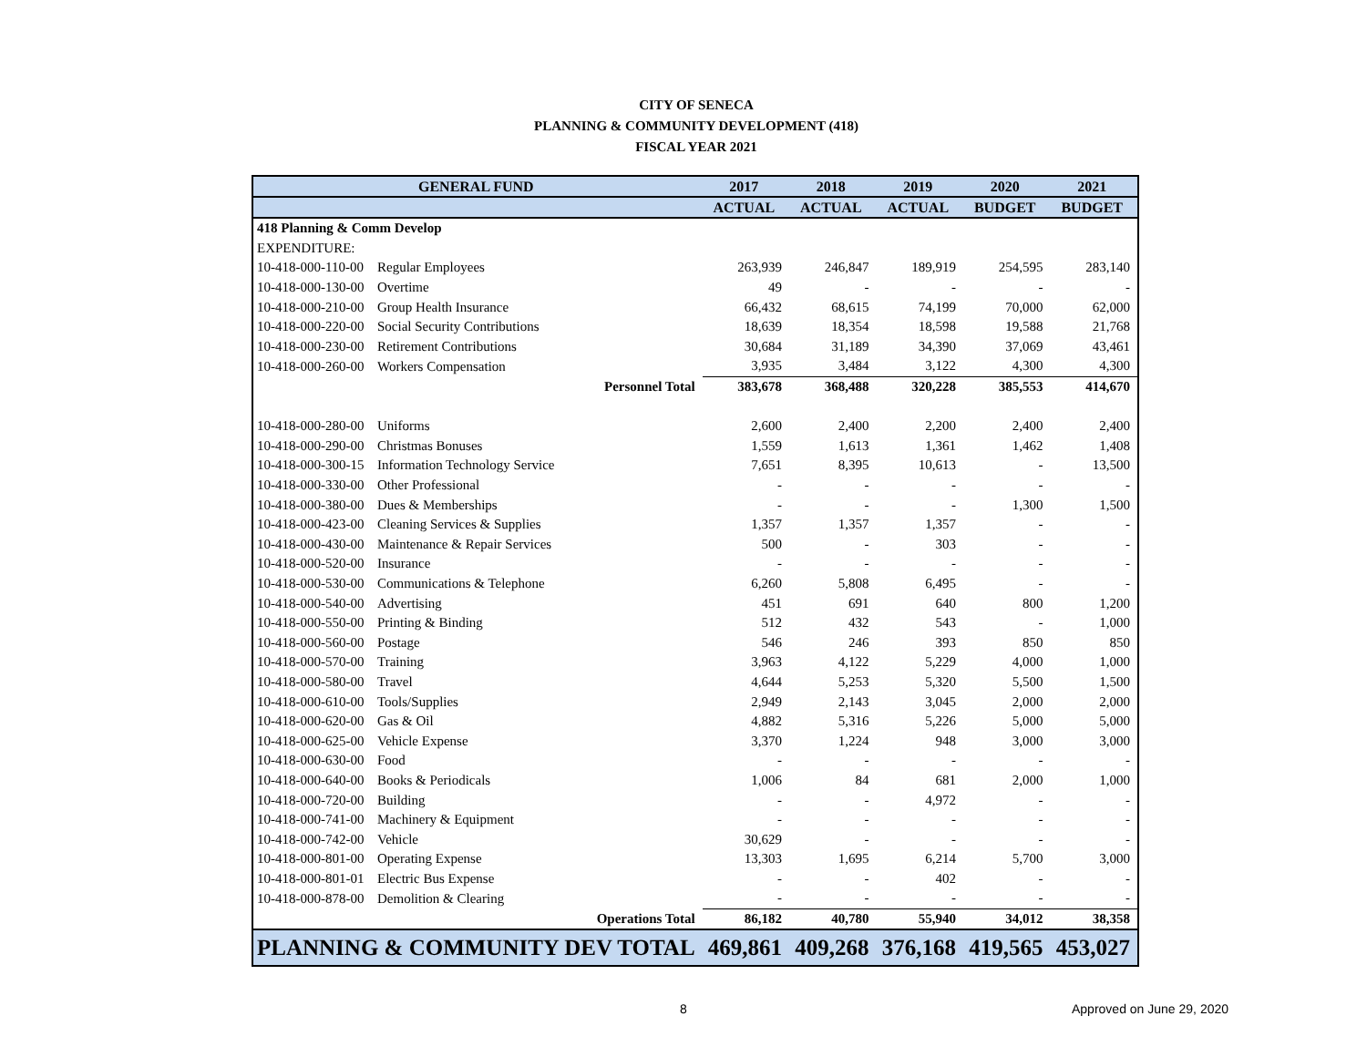CITY OF SENECA
PLANNING & COMMUNITY DEVELOPMENT (418)
FISCAL YEAR 2021
| GENERAL FUND | | 2017 | 2018 | 2019 | 2020 | 2021 |
| --- | --- | --- | --- | --- | --- | --- |
| | | ACTUAL | ACTUAL | ACTUAL | BUDGET | BUDGET |
| 418 Planning & Comm Develop | | | | | | |
| EXPENDITURE: | | | | | | |
| 10-418-000-110-00 | Regular Employees | 263,939 | 246,847 | 189,919 | 254,595 | 283,140 |
| 10-418-000-130-00 | Overtime | 49 | - | - | - | - |
| 10-418-000-210-00 | Group Health Insurance | 66,432 | 68,615 | 74,199 | 70,000 | 62,000 |
| 10-418-000-220-00 | Social Security Contributions | 18,639 | 18,354 | 18,598 | 19,588 | 21,768 |
| 10-418-000-230-00 | Retirement Contributions | 30,684 | 31,189 | 34,390 | 37,069 | 43,461 |
| 10-418-000-260-00 | Workers Compensation | 3,935 | 3,484 | 3,122 | 4,300 | 4,300 |
| Personnel Total | | 383,678 | 368,488 | 320,228 | 385,553 | 414,670 |
| 10-418-000-280-00 | Uniforms | 2,600 | 2,400 | 2,200 | 2,400 | 2,400 |
| 10-418-000-290-00 | Christmas Bonuses | 1,559 | 1,613 | 1,361 | 1,462 | 1,408 |
| 10-418-000-300-15 | Information Technology Service | 7,651 | 8,395 | 10,613 | - | 13,500 |
| 10-418-000-330-00 | Other Professional | - | - | - | - | - |
| 10-418-000-380-00 | Dues & Memberships | - | - | - | 1,300 | 1,500 |
| 10-418-000-423-00 | Cleaning Services & Supplies | 1,357 | 1,357 | 1,357 | - | - |
| 10-418-000-430-00 | Maintenance & Repair Services | 500 | - | 303 | - | - |
| 10-418-000-520-00 | Insurance | - | - | - | - | - |
| 10-418-000-530-00 | Communications & Telephone | 6,260 | 5,808 | 6,495 | - | - |
| 10-418-000-540-00 | Advertising | 451 | 691 | 640 | 800 | 1,200 |
| 10-418-000-550-00 | Printing & Binding | 512 | 432 | 543 | - | 1,000 |
| 10-418-000-560-00 | Postage | 546 | 246 | 393 | 850 | 850 |
| 10-418-000-570-00 | Training | 3,963 | 4,122 | 5,229 | 4,000 | 1,000 |
| 10-418-000-580-00 | Travel | 4,644 | 5,253 | 5,320 | 5,500 | 1,500 |
| 10-418-000-610-00 | Tools/Supplies | 2,949 | 2,143 | 3,045 | 2,000 | 2,000 |
| 10-418-000-620-00 | Gas & Oil | 4,882 | 5,316 | 5,226 | 5,000 | 5,000 |
| 10-418-000-625-00 | Vehicle Expense | 3,370 | 1,224 | 948 | 3,000 | 3,000 |
| 10-418-000-630-00 | Food | - | - | - | - | - |
| 10-418-000-640-00 | Books & Periodicals | 1,006 | 84 | 681 | 2,000 | 1,000 |
| 10-418-000-720-00 | Building | - | - | 4,972 | - | - |
| 10-418-000-741-00 | Machinery & Equipment | - | - | - | - | - |
| 10-418-000-742-00 | Vehicle | 30,629 | - | - | - | - |
| 10-418-000-801-00 | Operating Expense | 13,303 | 1,695 | 6,214 | 5,700 | 3,000 |
| 10-418-000-801-01 | Electric Bus Expense | - | - | 402 | - | - |
| 10-418-000-878-00 | Demolition & Clearing | - | - | - | - | - |
| Operations Total | | 86,182 | 40,780 | 55,940 | 34,012 | 38,358 |
| PLANNING & COMMUNITY DEV TOTAL | | 469,861 | 409,268 | 376,168 | 419,565 | 453,027 |
8 Approved on June 29, 2020